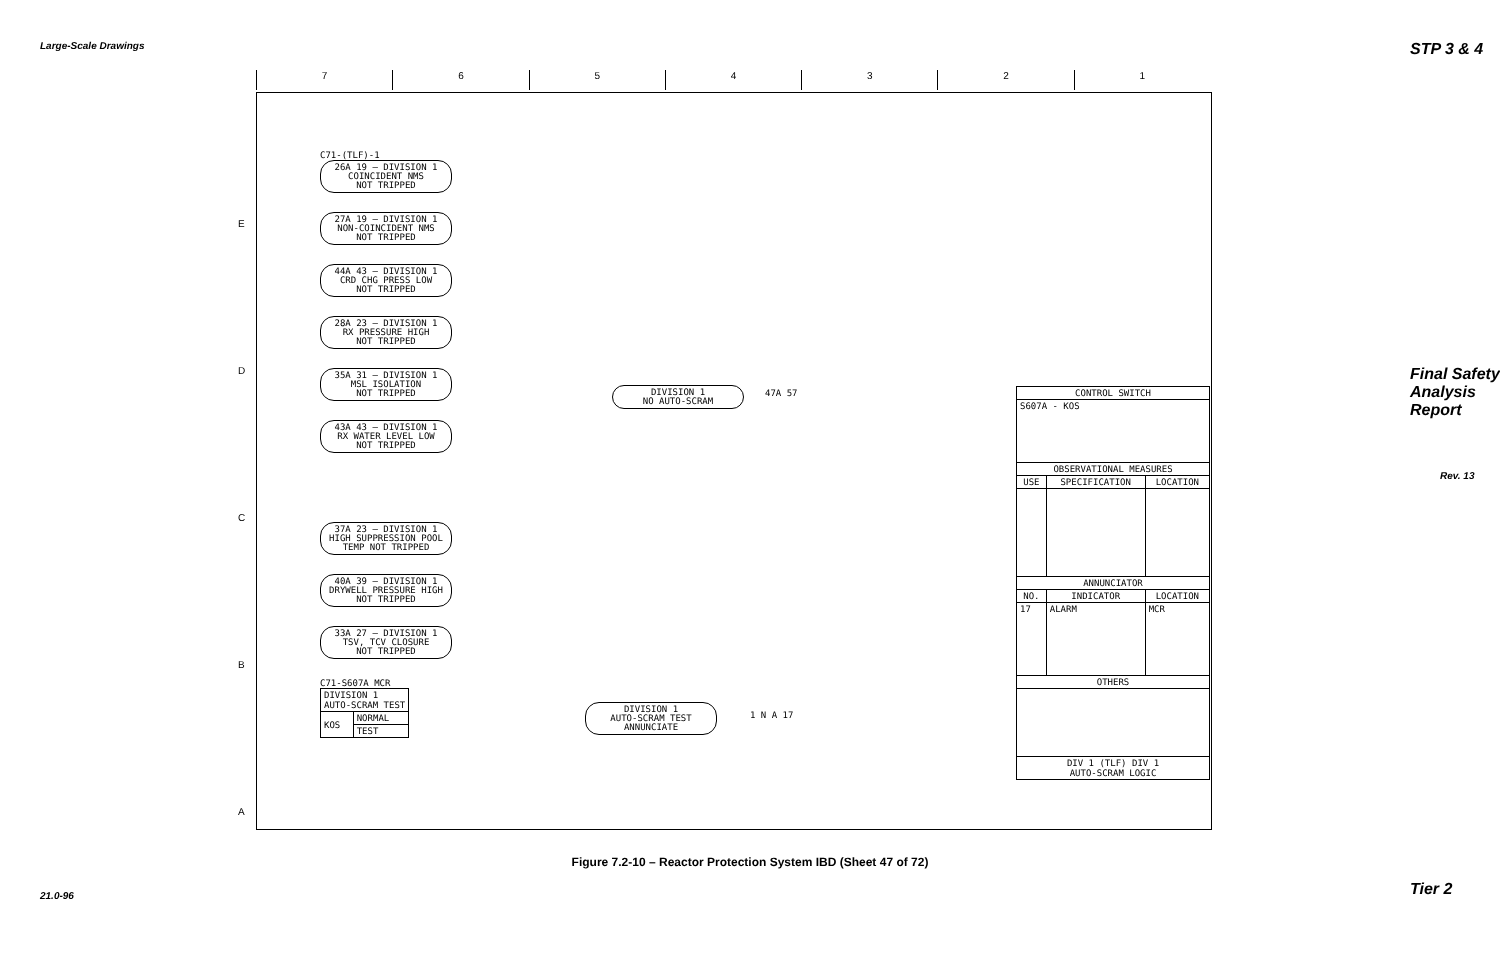Large-Scale Drawings
21.0-96
STP 3 & 4
Final Safety Analysis Report
Rev. 13
Tier 2
7 6 5 4 3 2 1
E
D
C
B
A
C71-(TLF)-1
26A 19 — DIVISION 1
COINCIDENT NMS
NOT TRIPPED
27A 19 — DIVISION 1
NON-COINCIDENT NMS
NOT TRIPPED
44A 43 — DIVISION 1
CRD CHG PRESS LOW
NOT TRIPPED
28A 23 — DIVISION 1
RX PRESSURE HIGH
NOT TRIPPED
35A 31 — DIVISION 1
MSL ISOLATION
NOT TRIPPED
43A 43 — DIVISION 1
RX WATER LEVEL LOW
NOT TRIPPED
37A 23 — DIVISION 1
HIGH SUPPRESSION POOL
TEMP NOT TRIPPED
40A 39 — DIVISION 1
DRYWELL PRESSURE HIGH
NOT TRIPPED
33A 27 — DIVISION 1
TSV, TCV CLOSURE
NOT TRIPPED
C71-S607A MCR
| DIVISION 1 AUTO-SCRAM TEST | |
| KOS | NORMAL |
| | TEST |
DIVISION 1
NO AUTO-SCRAM
47A 57
DIVISION 1
AUTO-SCRAM TEST
ANNUNCIATE
1 N A 17
| CONTROL SWITCH | | |
| --- | --- | --- |
| S607A - KOS | | |
| OBSERVATIONAL MEASURES | | |
| USE | SPECIFICATION | LOCATION |
| ANNUNCIATOR | | |
| NO. | INDICATOR | LOCATION |
| 17 | ALARM | MCR |
| OTHERS | | |
| DIV 1 (TLF) DIV 1 AUTO-SCRAM LOGIC | | |
Figure 7.2-10 – Reactor Protection System IBD (Sheet 47 of 72)